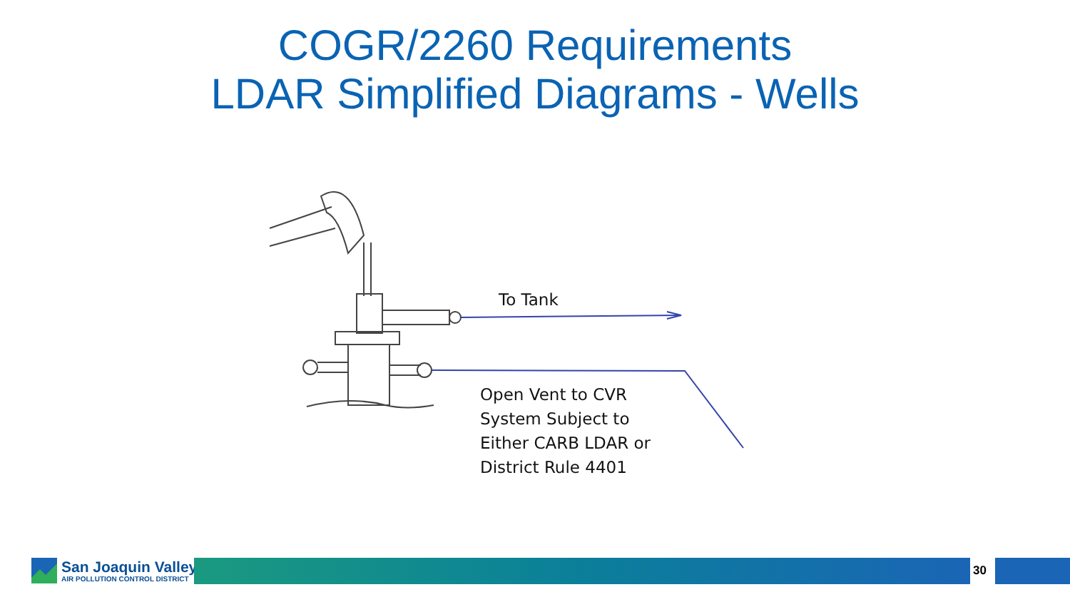COGR/2260 Requirements
LDAR Simplified Diagrams - Wells
To Tank
Open Vent to CVR
System Subject to
Either CARB LDAR or
District Rule 4401
San Joaquin Valley
AIR POLLUTION CONTROL DISTRICT
30